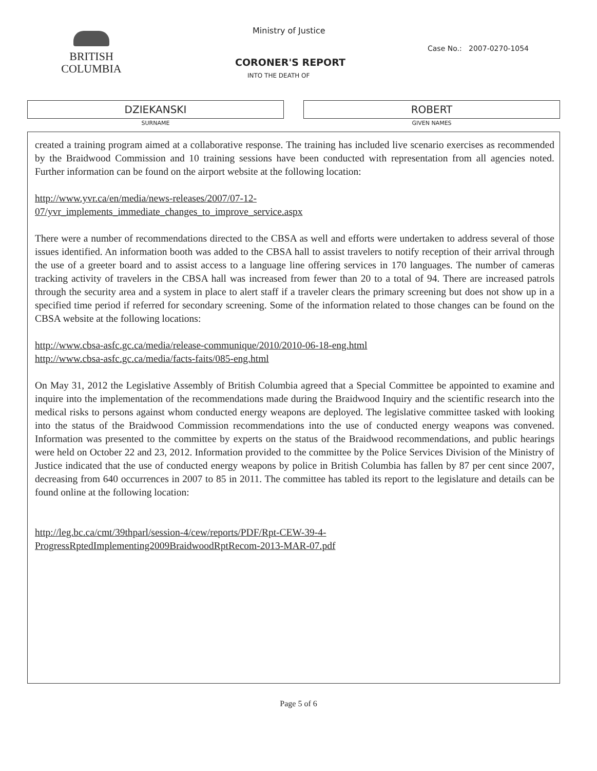BRITISH
COLUMBIA
Ministry of Justice
Case No.: 2007-0270-1054
CORONER'S REPORT
INTO THE DEATH OF
DZIEKANSKI
SURNAME
ROBERT
GIVEN NAMES
created a training program aimed at a collaborative response. The training has included live scenario exercises as recommended by the Braidwood Commission and 10 training sessions have been conducted with representation from all agencies noted. Further information can be found on the airport website at the following location:
http://www.yvr.ca/en/media/news-releases/2007/07-12-
07/yvr_implements_immediate_changes_to_improve_service.aspx
There were a number of recommendations directed to the CBSA as well and efforts were undertaken to address several of those issues identified. An information booth was added to the CBSA hall to assist travelers to notify reception of their arrival through the use of a greeter board and to assist access to a language line offering services in 170 languages. The number of cameras tracking activity of travelers in the CBSA hall was increased from fewer than 20 to a total of 94. There are increased patrols through the security area and a system in place to alert staff if a traveler clears the primary screening but does not show up in a specified time period if referred for secondary screening. Some of the information related to those changes can be found on the CBSA website at the following locations:
http://www.cbsa-asfc.gc.ca/media/release-communique/2010/2010-06-18-eng.html
http://www.cbsa-asfc.gc.ca/media/facts-faits/085-eng.html
On May 31, 2012 the Legislative Assembly of British Columbia agreed that a Special Committee be appointed to examine and inquire into the implementation of the recommendations made during the Braidwood Inquiry and the scientific research into the medical risks to persons against whom conducted energy weapons are deployed. The legislative committee tasked with looking into the status of the Braidwood Commission recommendations into the use of conducted energy weapons was convened. Information was presented to the committee by experts on the status of the Braidwood recommendations, and public hearings were held on October 22 and 23, 2012. Information provided to the committee by the Police Services Division of the Ministry of Justice indicated that the use of conducted energy weapons by police in British Columbia has fallen by 87 per cent since 2007, decreasing from 640 occurrences in 2007 to 85 in 2011. The committee has tabled its report to the legislature and details can be found online at the following location:
http://leg.bc.ca/cmt/39thparl/session-4/cew/reports/PDF/Rpt-CEW-39-4-
ProgressRptedImplementing2009BraidwoodRptRecom-2013-MAR-07.pdf
Page 5 of 6